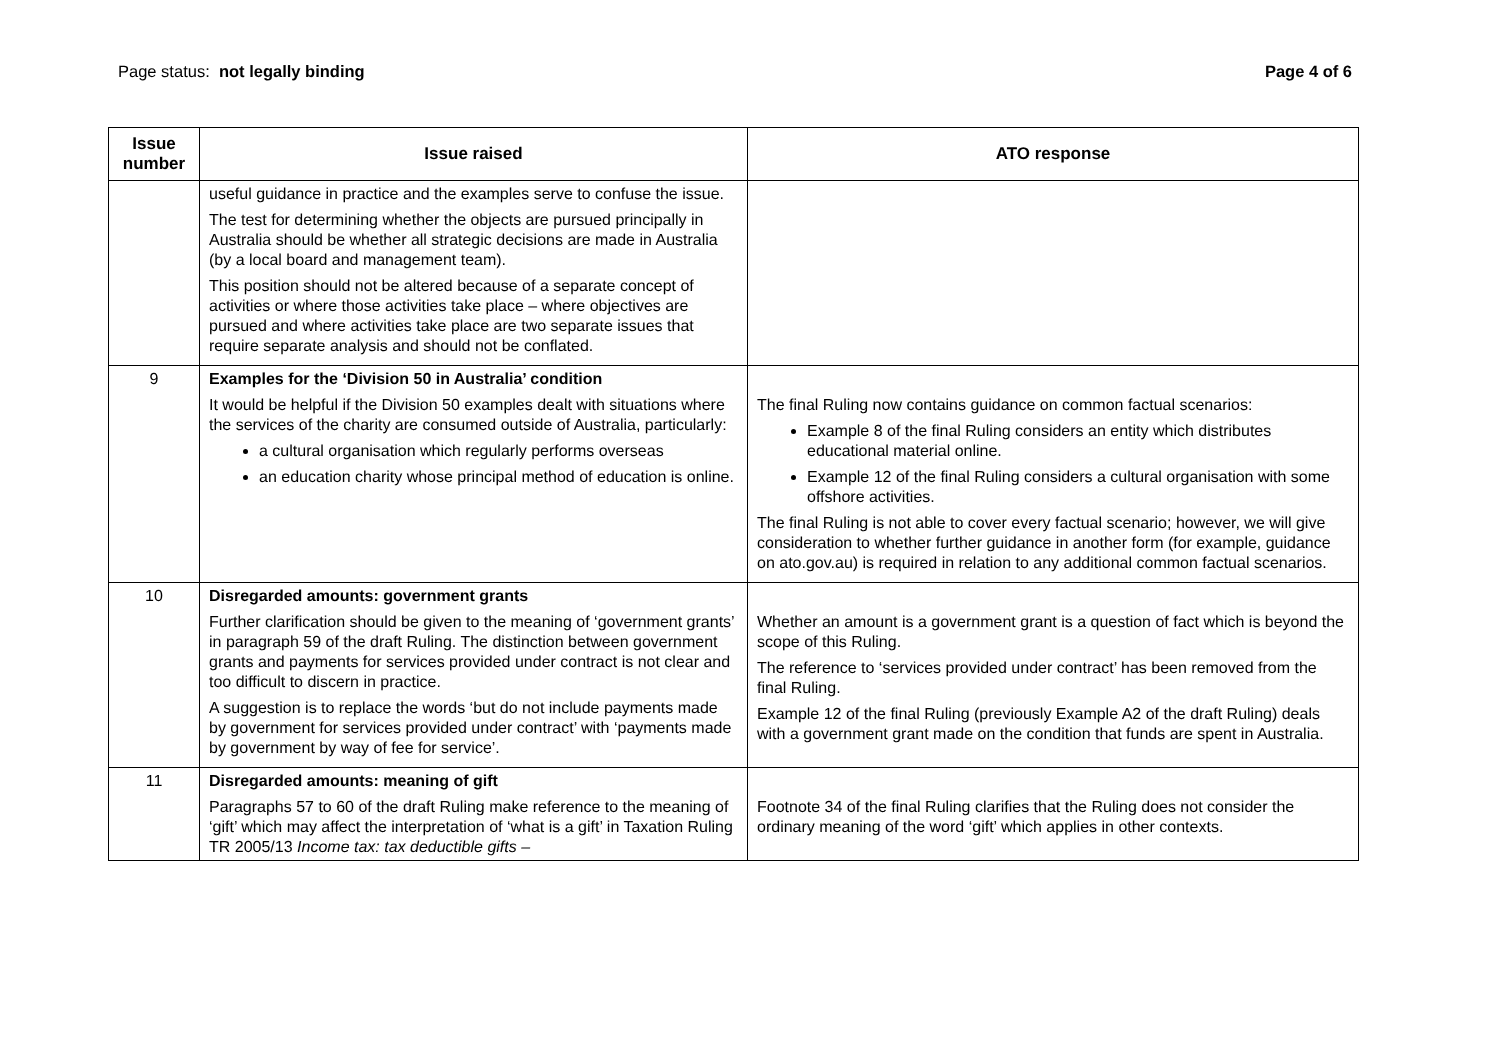Page status: not legally binding
Page 4 of 6
| Issue number | Issue raised | ATO response |
| --- | --- | --- |
| | useful guidance in practice and the examples serve to confuse the issue. The test for determining whether the objects are pursued principally in Australia should be whether all strategic decisions are made in Australia (by a local board and management team). This position should not be altered because of a separate concept of activities or where those activities take place – where objectives are pursued and where activities take place are two separate issues that require separate analysis and should not be conflated. | |
| 9 | Examples for the ‘Division 50 in Australia’ condition It would be helpful if the Division 50 examples dealt with situations where the services of the charity are consumed outside of Australia, particularly: a cultural organisation which regularly performs overseas an education charity whose principal method of education is online. | The final Ruling now contains guidance on common factual scenarios: Example 8 of the final Ruling considers an entity which distributes educational material online. Example 12 of the final Ruling considers a cultural organisation with some offshore activities. The final Ruling is not able to cover every factual scenario; however, we will give consideration to whether further guidance in another form (for example, guidance on ato.gov.au) is required in relation to any additional common factual scenarios. |
| 10 | Disregarded amounts: government grants Further clarification should be given to the meaning of ‘government grants’ in paragraph 59 of the draft Ruling. The distinction between government grants and payments for services provided under contract is not clear and too difficult to discern in practice. A suggestion is to replace the words ‘but do not include payments made by government for services provided under contract’ with ‘payments made by government by way of fee for service’. | Whether an amount is a government grant is a question of fact which is beyond the scope of this Ruling. The reference to ‘services provided under contract’ has been removed from the final Ruling. Example 12 of the final Ruling (previously Example A2 of the draft Ruling) deals with a government grant made on the condition that funds are spent in Australia. |
| 11 | Disregarded amounts: meaning of gift Paragraphs 57 to 60 of the draft Ruling make reference to the meaning of ‘gift’ which may affect the interpretation of ‘what is a gift’ in Taxation Ruling TR 2005/13 Income tax: tax deductible gifts – | Footnote 34 of the final Ruling clarifies that the Ruling does not consider the ordinary meaning of the word ‘gift’ which applies in other contexts. |